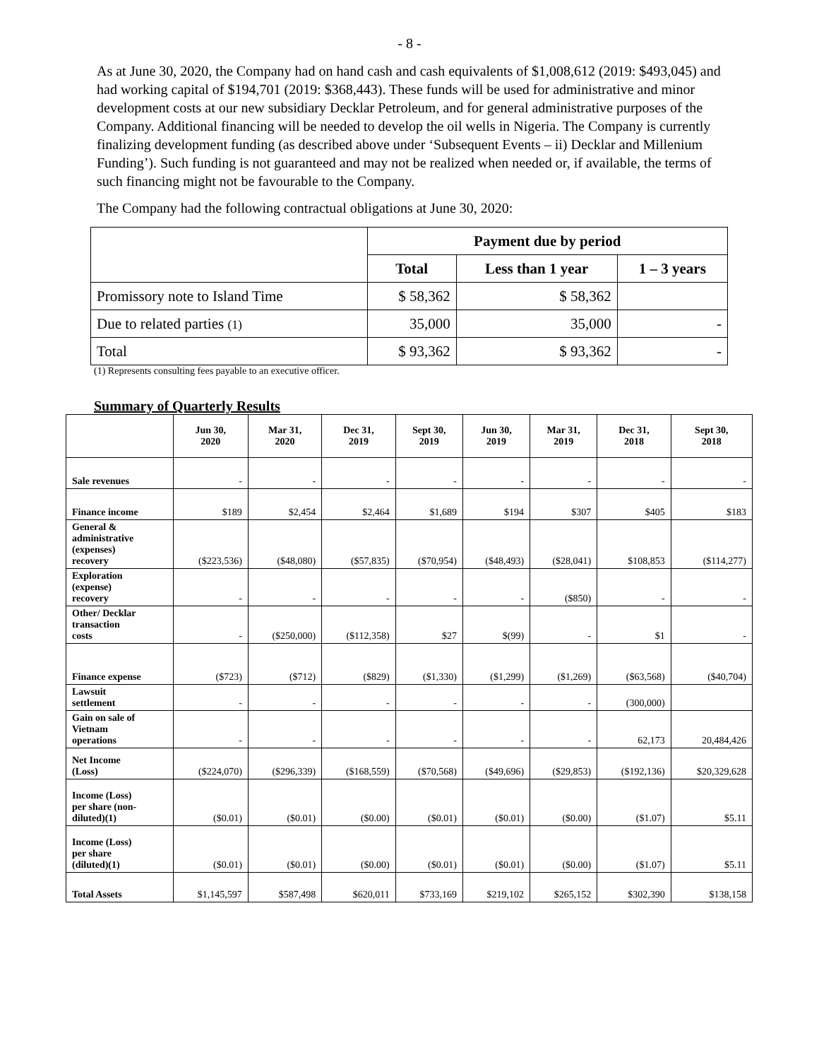- 8 -
As at June 30, 2020, the Company had on hand cash and cash equivalents of $1,008,612 (2019: $493,045) and had working capital of $194,701 (2019: $368,443). These funds will be used for administrative and minor development costs at our new subsidiary Decklar Petroleum, and for general administrative purposes of the Company. Additional financing will be needed to develop the oil wells in Nigeria. The Company is currently finalizing development funding (as described above under ‘Subsequent Events – ii) Decklar and Millenium Funding’). Such funding is not guaranteed and may not be realized when needed or, if available, the terms of such financing might not be favourable to the Company.
The Company had the following contractual obligations at June 30, 2020:
| | Payment due by period | | |
| --- | --- | --- | --- |
| | Total | Less than 1 year | 1 – 3 years |
| Promissory note to Island Time | $ 58,362 | $ 58,362 | |
| Due to related parties (1) | 35,000 | 35,000 | - |
| Total | $ 93,362 | $ 93,362 | - |
(1) Represents consulting fees payable to an executive officer.
Summary of Quarterly Results
| | Jun 30, 2020 | Mar 31, 2020 | Dec 31, 2019 | Sept 30, 2019 | Jun 30, 2019 | Mar 31, 2019 | Dec 31, 2018 | Sept 30, 2018 |
| --- | --- | --- | --- | --- | --- | --- | --- | --- |
| Sale revenues | - | - | - | - | - | - | - | - |
| Finance income | $189 | $2,454 | $2,464 | $1,689 | $194 | $307 | $405 | $183 |
| General & administrative (expenses) recovery | ($223,536) | ($48,080) | ($57,835) | ($70,954) | ($48,493) | ($28,041) | $108,853 | ($114,277) |
| Exploration (expense) recovery | - | - | - | - | - | ($850) | - | - |
| Other/ Decklar transaction costs | - | ($250,000) | ($112,358) | $27 | $(99) | - | $1 | - |
| Finance expense | ($723) | ($712) | ($829) | ($1,330) | ($1,299) | ($1,269) | ($63,568) | ($40,704) |
| Lawsuit settlement | - | - | - | - | - | - | (300,000) | |
| Gain on sale of Vietnam operations | - | - | - | - | - | - | 62,173 | 20,484,426 |
| Net Income (Loss) | ($224,070) | ($296,339) | ($168,559) | ($70,568) | ($49,696) | ($29,853) | ($192,136) | $20,329,628 |
| Income (Loss) per share (non- diluted)(1) | ($0.01) | ($0.01) | ($0.00) | ($0.01) | ($0.01) | ($0.00) | ($1.07) | $5.11 |
| Income (Loss) per share (diluted)(1) | ($0.01) | ($0.01) | ($0.00) | ($0.01) | ($0.01) | ($0.00) | ($1.07) | $5.11 |
| Total Assets | $1,145,597 | $587,498 | $620,011 | $733,169 | $219,102 | $265,152 | $302,390 | $138,158 |